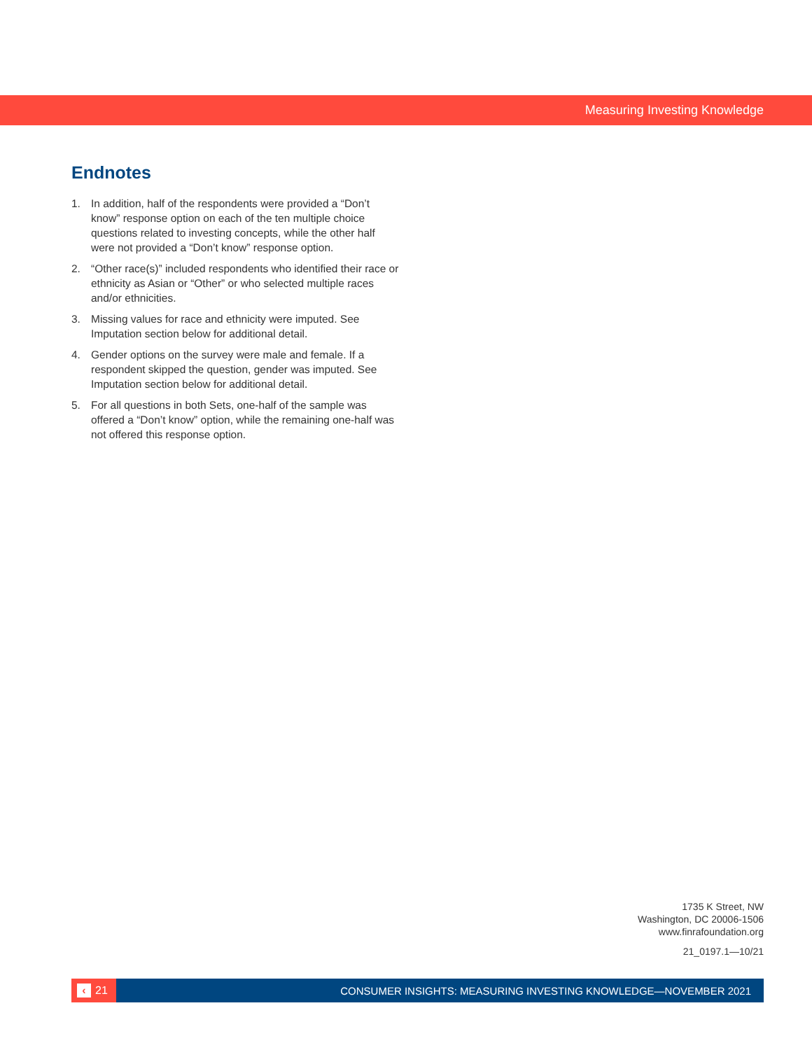Measuring Investing Knowledge
Endnotes
1. In addition, half of the respondents were provided a “Don’t know” response option on each of the ten multiple choice questions related to investing concepts, while the other half were not provided a “Don’t know” response option.
2. “Other race(s)” included respondents who identified their race or ethnicity as Asian or “Other” or who selected multiple races and/or ethnicities.
3. Missing values for race and ethnicity were imputed. See Imputation section below for additional detail.
4. Gender options on the survey were male and female. If a respondent skipped the question, gender was imputed. See Imputation section below for additional detail.
5. For all questions in both Sets, one-half of the sample was offered a “Don’t know” option, while the remaining one-half was not offered this response option.
1735 K Street, NW
Washington, DC 20006-1506
www.finrafoundation.org
21_0197.1—10/21
‹ 21
CONSUMER INSIGHTS: MEASURING INVESTING KNOWLEDGE—NOVEMBER 2021